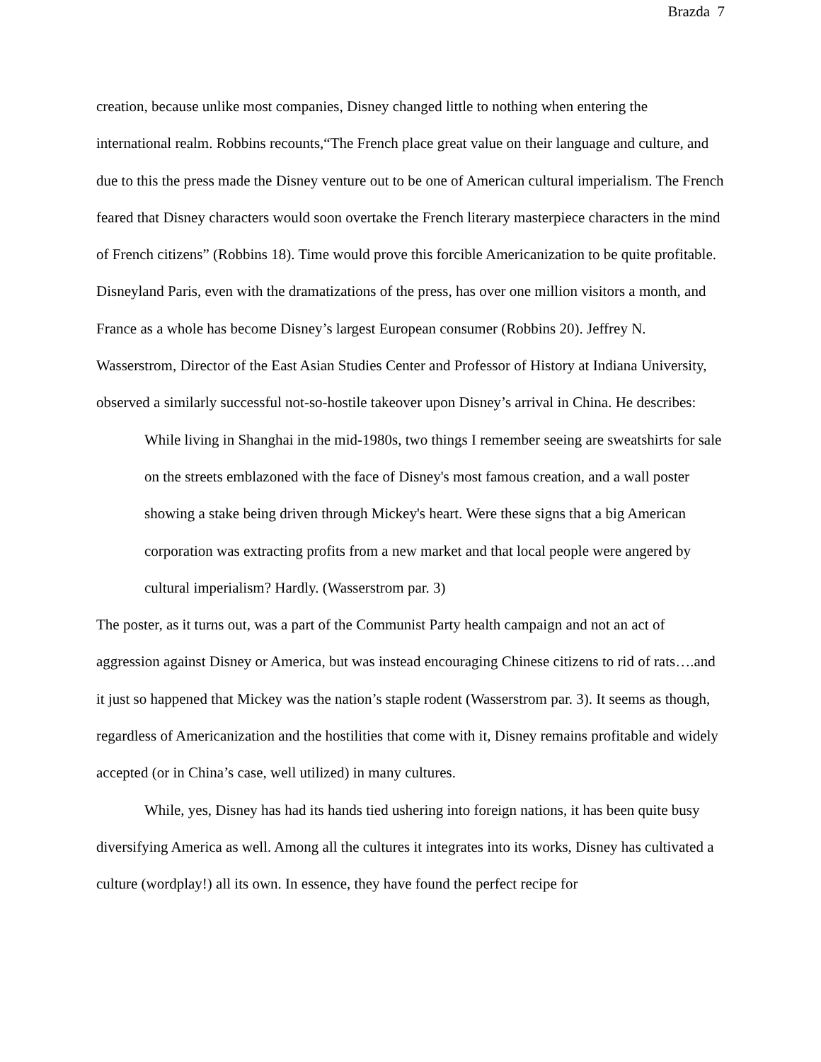Brazda 7
creation, because unlike most companies, Disney changed little to nothing when entering the international realm. Robbins recounts,“The French place great value on their language and culture, and due to this the press made the Disney venture out to be one of American cultural imperialism. The French feared that Disney characters would soon overtake the French literary masterpiece characters in the mind of French citizens” (Robbins 18). Time would prove this forcible Americanization to be quite profitable. Disneyland Paris, even with the dramatizations of the press, has over one million visitors a month, and France as a whole has become Disney’s largest European consumer (Robbins 20). Jeffrey N. Wasserstrom, Director of the East Asian Studies Center and Professor of History at Indiana University, observed a similarly successful not-so-hostile takeover upon Disney’s arrival in China. He describes:
While living in Shanghai in the mid-1980s, two things I remember seeing are sweatshirts for sale on the streets emblazoned with the face of Disney's most famous creation, and a wall poster showing a stake being driven through Mickey's heart. Were these signs that a big American corporation was extracting profits from a new market and that local people were angered by cultural imperialism? Hardly. (Wasserstrom par. 3)
The poster, as it turns out, was a part of the Communist Party health campaign and not an act of aggression against Disney or America, but was instead encouraging Chinese citizens to rid of rats….and it just so happened that Mickey was the nation’s staple rodent (Wasserstrom par. 3). It seems as though, regardless of Americanization and the hostilities that come with it, Disney remains profitable and widely accepted (or in China’s case, well utilized) in many cultures.
While, yes, Disney has had its hands tied ushering into foreign nations, it has been quite busy diversifying America as well. Among all the cultures it integrates into its works, Disney has cultivated a culture (wordplay!) all its own. In essence, they have found the perfect recipe for